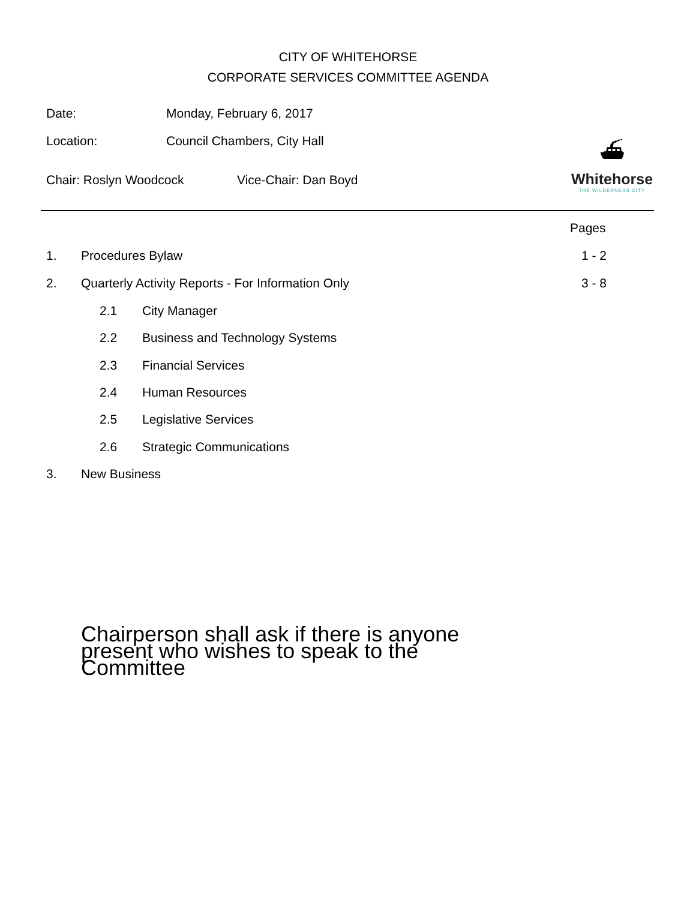CITY OF WHITEHORSE
CORPORATE SERVICES COMMITTEE AGENDA
Date: Monday, February 6, 2017
Location: Council Chambers, City Hall
Chair: Roslyn Woodcock Vice-Chair: Dan Boyd
⛴
Whitehorse
THE WILDERNESS CITY
Pages
1. Procedures Bylaw 1 - 2
2.
Quarterly Activity Reports - For Information Only
3 - 8
2.1 City Manager
2.2
Business and Technology Systems
2.3 Financial Services
2.4 Human Resources
2.5 Legislative Services
2.6 Strategic Communications
3. New Business
Chairperson shall ask if there is anyone present who wishes to speak to the Committee